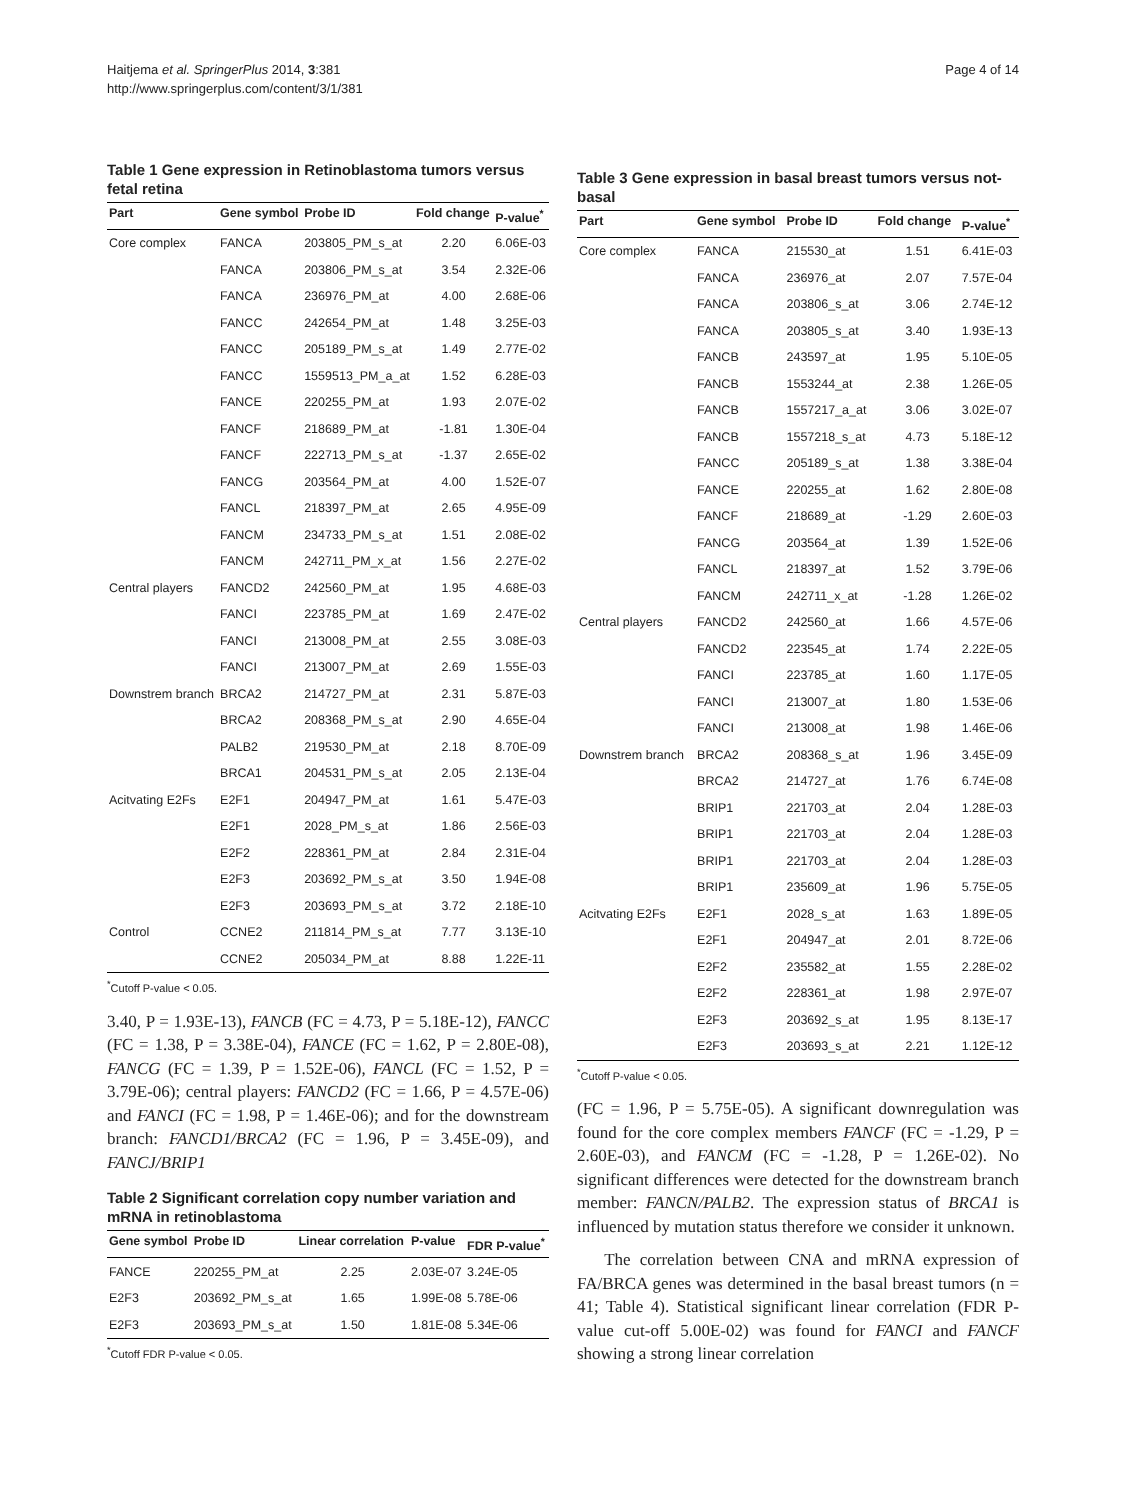Haitjema et al. SpringerPlus 2014, 3:381
http://www.springerplus.com/content/3/1/381
Page 4 of 14
Table 1 Gene expression in Retinoblastoma tumors versus fetal retina
| Part | Gene symbol | Probe ID | Fold change | P-value<sup>*</sup> |
| --- | --- | --- | --- | --- |
| Core complex | FANCA | 203805_PM_s_at | 2.20 | 6.06E-03 |
| | FANCA | 203806_PM_s_at | 3.54 | 2.32E-06 |
| | FANCA | 236976_PM_at | 4.00 | 2.68E-06 |
| | FANCC | 242654_PM_at | 1.48 | 3.25E-03 |
| | FANCC | 205189_PM_s_at | 1.49 | 2.77E-02 |
| | FANCC | 1559513_PM_a_at | 1.52 | 6.28E-03 |
| | FANCE | 220255_PM_at | 1.93 | 2.07E-02 |
| | FANCF | 218689_PM_at | -1.81 | 1.30E-04 |
| | FANCF | 222713_PM_s_at | -1.37 | 2.65E-02 |
| | FANCG | 203564_PM_at | 4.00 | 1.52E-07 |
| | FANCL | 218397_PM_at | 2.65 | 4.95E-09 |
| | FANCM | 234733_PM_s_at | 1.51 | 2.08E-02 |
| | FANCM | 242711_PM_x_at | 1.56 | 2.27E-02 |
| Central players | FANCD2 | 242560_PM_at | 1.95 | 4.68E-03 |
| | FANCI | 223785_PM_at | 1.69 | 2.47E-02 |
| | FANCI | 213008_PM_at | 2.55 | 3.08E-03 |
| | FANCI | 213007_PM_at | 2.69 | 1.55E-03 |
| Downstrem branch | BRCA2 | 214727_PM_at | 2.31 | 5.87E-03 |
| | BRCA2 | 208368_PM_s_at | 2.90 | 4.65E-04 |
| | PALB2 | 219530_PM_at | 2.18 | 8.70E-09 |
| | BRCA1 | 204531_PM_s_at | 2.05 | 2.13E-04 |
| Acitvating E2Fs | E2F1 | 204947_PM_at | 1.61 | 5.47E-03 |
| | E2F1 | 2028_PM_s_at | 1.86 | 2.56E-03 |
| | E2F2 | 228361_PM_at | 2.84 | 2.31E-04 |
| | E2F3 | 203692_PM_s_at | 3.50 | 1.94E-08 |
| | E2F3 | 203693_PM_s_at | 3.72 | 2.18E-10 |
| Control | CCNE2 | 211814_PM_s_at | 7.77 | 3.13E-10 |
| | CCNE2 | 205034_PM_at | 8.88 | 1.22E-11 |
<sup>*</sup> Cutoff P-value < 0.05.
3.40, P = 1.93E-13), FANCB (FC = 4.73, P = 5.18E-12), FANCC (FC = 1.38, P = 3.38E-04), FANCE (FC = 1.62, P = 2.80E-08), FANCG (FC = 1.39, P = 1.52E-06), FANCL (FC = 1.52, P = 3.79E-06); central players: FANCD2 (FC = 1.66, P = 4.57E-06) and FANCI (FC = 1.98, P = 1.46E-06); and for the downstream branch: FANCD1/BRCA2 (FC = 1.96, P = 3.45E-09), and FANCJ/BRIP1
Table 2 Significant correlation copy number variation and mRNA in retinoblastoma
| Gene symbol | Probe ID | Linear correlation | P-value | FDR P-value<sup>*</sup> |
| --- | --- | --- | --- | --- |
| FANCE | 220255_PM_at | 2.25 | 2.03E-07 | 3.24E-05 |
| E2F3 | 203692_PM_s_at | 1.65 | 1.99E-08 | 5.78E-06 |
| E2F3 | 203693_PM_s_at | 1.50 | 1.81E-08 | 5.34E-06 |
<sup>*</sup> Cutoff FDR P-value < 0.05.
Table 3 Gene expression in basal breast tumors versus not-basal
| Part | Gene symbol | Probe ID | Fold change | P-value<sup>*</sup> |
| --- | --- | --- | --- | --- |
| Core complex | FANCA | 215530_at | 1.51 | 6.41E-03 |
| | FANCA | 236976_at | 2.07 | 7.57E-04 |
| | FANCA | 203806_s_at | 3.06 | 2.74E-12 |
| | FANCA | 203805_s_at | 3.40 | 1.93E-13 |
| | FANCB | 243597_at | 1.95 | 5.10E-05 |
| | FANCB | 1553244_at | 2.38 | 1.26E-05 |
| | FANCB | 1557217_a_at | 3.06 | 3.02E-07 |
| | FANCB | 1557218_s_at | 4.73 | 5.18E-12 |
| | FANCC | 205189_s_at | 1.38 | 3.38E-04 |
| | FANCE | 220255_at | 1.62 | 2.80E-08 |
| | FANCF | 218689_at | -1.29 | 2.60E-03 |
| | FANCG | 203564_at | 1.39 | 1.52E-06 |
| | FANCL | 218397_at | 1.52 | 3.79E-06 |
| | FANCM | 242711_x_at | -1.28 | 1.26E-02 |
| Central players | FANCD2 | 242560_at | 1.66 | 4.57E-06 |
| | FANCD2 | 223545_at | 1.74 | 2.22E-05 |
| | FANCI | 223785_at | 1.60 | 1.17E-05 |
| | FANCI | 213007_at | 1.80 | 1.53E-06 |
| | FANCI | 213008_at | 1.98 | 1.46E-06 |
| Downstrem branch | BRCA2 | 208368_s_at | 1.96 | 3.45E-09 |
| | BRCA2 | 214727_at | 1.76 | 6.74E-08 |
| | BRIP1 | 221703_at | 2.04 | 1.28E-03 |
| | BRIP1 | 221703_at | 2.04 | 1.28E-03 |
| | BRIP1 | 221703_at | 2.04 | 1.28E-03 |
| | BRIP1 | 235609_at | 1.96 | 5.75E-05 |
| Acitvating E2Fs | E2F1 | 2028_s_at | 1.63 | 1.89E-05 |
| | E2F1 | 204947_at | 2.01 | 8.72E-06 |
| | E2F2 | 235582_at | 1.55 | 2.28E-02 |
| | E2F2 | 228361_at | 1.98 | 2.97E-07 |
| | E2F3 | 203692_s_at | 1.95 | 8.13E-17 |
| | E2F3 | 203693_s_at | 2.21 | 1.12E-12 |
<sup>*</sup> Cutoff P-value < 0.05.
(FC = 1.96, P = 5.75E-05). A significant downregulation was found for the core complex members FANCF (FC = -1.29, P = 2.60E-03), and FANCM (FC = -1.28, P = 1.26E-02). No significant differences were detected for the downstream branch member: FANCN/PALB2. The expression status of BRCA1 is influenced by mutation status therefore we consider it unknown.
The correlation between CNA and mRNA expression of FA/BRCA genes was determined in the basal breast tumors (n = 41; Table 4). Statistical significant linear correlation (FDR P-value cut-off 5.00E-02) was found for FANCI and FANCF showing a strong linear correlation